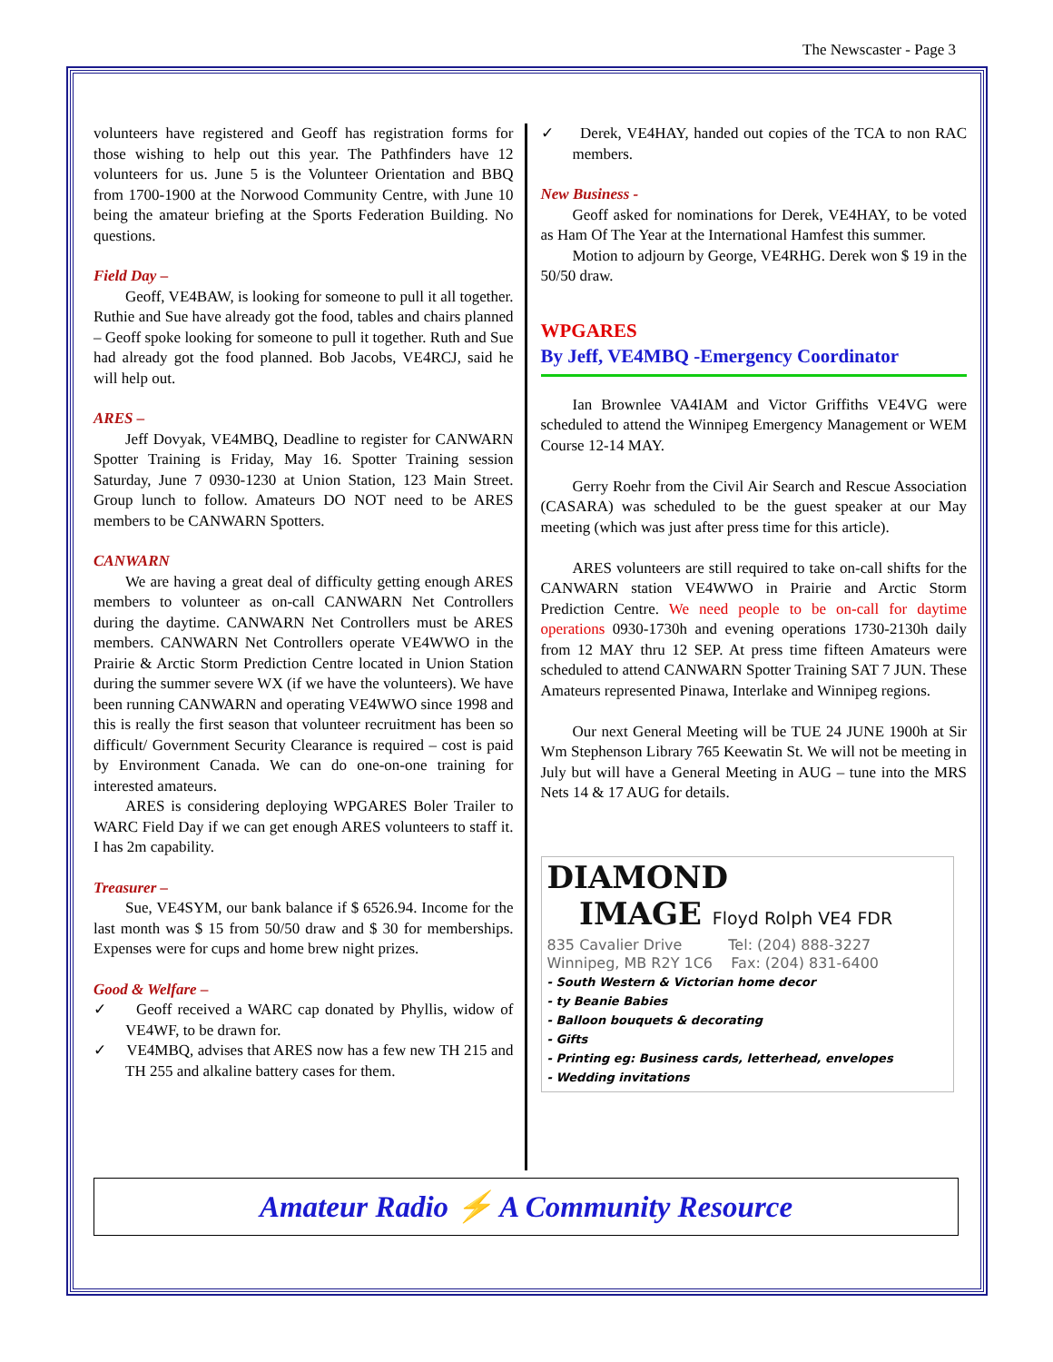The Newscaster - Page 3
volunteers have registered and Geoff has registration forms for those wishing to help out this year. The Pathfinders have 12 volunteers for us. June 5 is the Volunteer Orientation and BBQ from 1700-1900 at the Norwood Community Centre, with June 10 being the amateur briefing at the Sports Federation Building. No questions.
Field Day –
Geoff, VE4BAW, is looking for someone to pull it all together. Ruthie and Sue have already got the food, tables and chairs planned – Geoff spoke looking for someone to pull it together. Ruth and Sue had already got the food planned. Bob Jacobs, VE4RCJ, said he will help out.
ARES –
Jeff Dovyak, VE4MBQ, Deadline to register for CANWARN Spotter Training is Friday, May 16. Spotter Training session Saturday, June 7 0930-1230 at Union Station, 123 Main Street. Group lunch to follow. Amateurs DO NOT need to be ARES members to be CANWARN Spotters.
CANWARN
We are having a great deal of difficulty getting enough ARES members to volunteer as on-call CANWARN Net Controllers during the daytime. CANWARN Net Controllers must be ARES members. CANWARN Net Controllers operate VE4WWO in the Prairie & Arctic Storm Prediction Centre located in Union Station during the summer severe WX (if we have the volunteers). We have been running CANWARN and operating VE4WWO since 1998 and this is really the first season that volunteer recruitment has been so difficult/ Government Security Clearance is required – cost is paid by Environment Canada. We can do one-on-one training for interested amateurs.
ARES is considering deploying WPGARES Boler Trailer to WARC Field Day if we can get enough ARES volunteers to staff it. I has 2m capability.
Treasurer –
Sue, VE4SYM, our bank balance if $ 6526.94. Income for the last month was $ 15 from 50/50 draw and $ 30 for memberships. Expenses were for cups and home brew night prizes.
Good & Welfare –
✓ Geoff received a WARC cap donated by Phyllis, widow of VE4WF, to be drawn for.
✓ VE4MBQ, advises that ARES now has a few new TH 215 and TH 255 and alkaline battery cases for them.
✓ Derek, VE4HAY, handed out copies of the TCA to non RAC members.
New Business -
Geoff asked for nominations for Derek, VE4HAY, to be voted as Ham Of The Year at the International Hamfest this summer.
Motion to adjourn by George, VE4RHG. Derek won $ 19 in the 50/50 draw.
WPGARES
By Jeff, VE4MBQ -Emergency Coordinator
Ian Brownlee VA4IAM and Victor Griffiths VE4VG were scheduled to attend the Winnipeg Emergency Management or WEM Course 12-14 MAY.
Gerry Roehr from the Civil Air Search and Rescue Association (CASARA) was scheduled to be the guest speaker at our May meeting (which was just after press time for this article).
ARES volunteers are still required to take on-call shifts for the CANWARN station VE4WWO in Prairie and Arctic Storm Prediction Centre. We need people to be on-call for daytime operations 0930-1730h and evening operations 1730-2130h daily from 12 MAY thru 12 SEP. At press time fifteen Amateurs were scheduled to attend CANWARN Spotter Training SAT 7 JUN. These Amateurs represented Pinawa, Interlake and Winnipeg regions.
Our next General Meeting will be TUE 24 JUNE 1900h at Sir Wm Stephenson Library 765 Keewatin St. We will not be meeting in July but will have a General Meeting in AUG – tune into the MRS Nets 14 & 17 AUG for details.
DIAMOND
IMAGE Floyd Rolph VE4 FDR
835 Cavalier Drive Tel: (204) 888-3227
Winnipeg, MB R2Y 1C6 Fax: (204) 831-6400
- South Western & Victorian home decor
- ty Beanie Babies
- Balloon bouquets & decorating
- Gifts
- Printing eg: Business cards, letterhead, envelopes
- Wedding invitations
Amateur Radio ⚡ A Community Resource